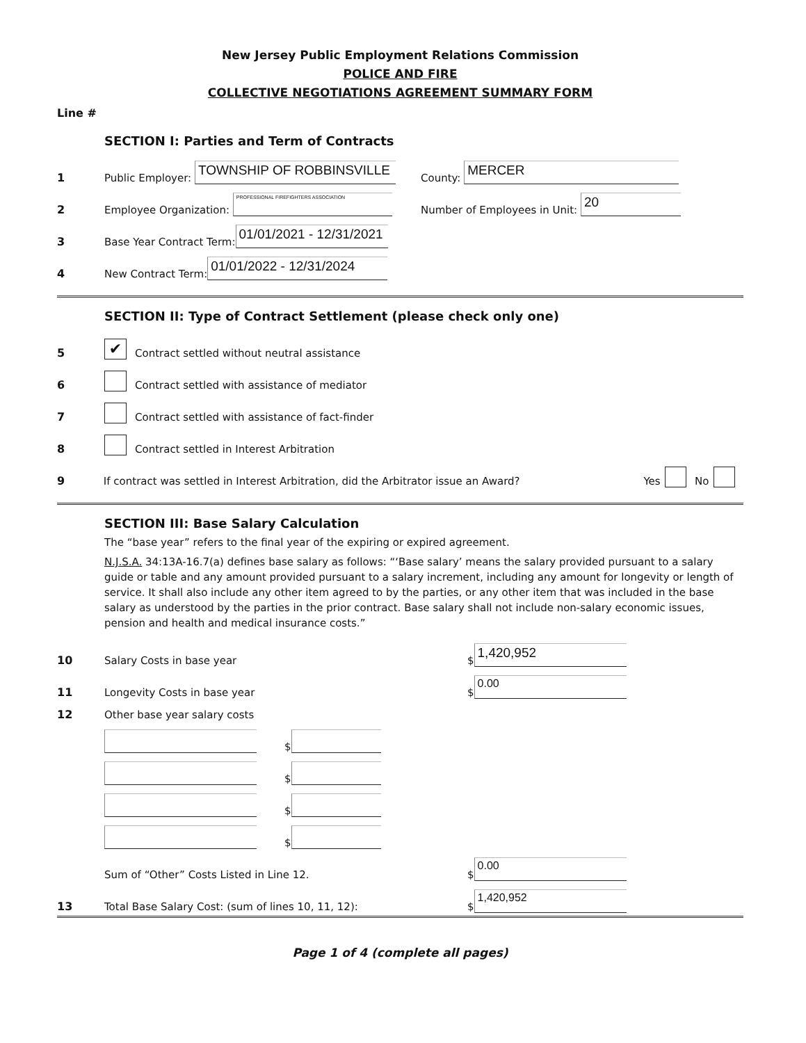New Jersey Public Employment Relations Commission
POLICE AND FIRE
COLLECTIVE NEGOTIATIONS AGREEMENT SUMMARY FORM
Line #
SECTION I: Parties and Term of Contracts
1 Public Employer: TOWNSHIP OF ROBBINSVILLE County: MERCER
2 Employee Organization: PROFESSIONAL FIREFIGHTERS ASSOCIATION Number of Employees in Unit: 20
3 Base Year Contract Term: 01/01/2021 - 12/31/2021
4 New Contract Term: 01/01/2022 - 12/31/2024
SECTION II: Type of Contract Settlement (please check only one)
5 ✔ Contract settled without neutral assistance
6 Contract settled with assistance of mediator
7 Contract settled with assistance of fact-finder
8 Contract settled in Interest Arbitration
9 If contract was settled in Interest Arbitration, did the Arbitrator issue an Award? Yes No
SECTION III: Base Salary Calculation
The “base year” refers to the final year of the expiring or expired agreement.
N.J.S.A. 34:13A-16.7(a) defines base salary as follows: “‘Base salary’ means the salary provided pursuant to a salary guide or table and any amount provided pursuant to a salary increment, including any amount for longevity or length of service. It shall also include any other item agreed to by the parties, or any other item that was included in the base salary as understood by the parties in the prior contract. Base salary shall not include non-salary economic issues, pension and health and medical insurance costs.”
10 Salary Costs in base year $ 1,420,952
11 Longevity Costs in base year $ 0.00
12 Other base year salary costs
$
$
$
$
Sum of “Other” Costs Listed in Line 12. $ 0.00
13 Total Base Salary Cost: (sum of lines 10, 11, 12): $ 1,420,952
Page 1 of 4 (complete all pages)